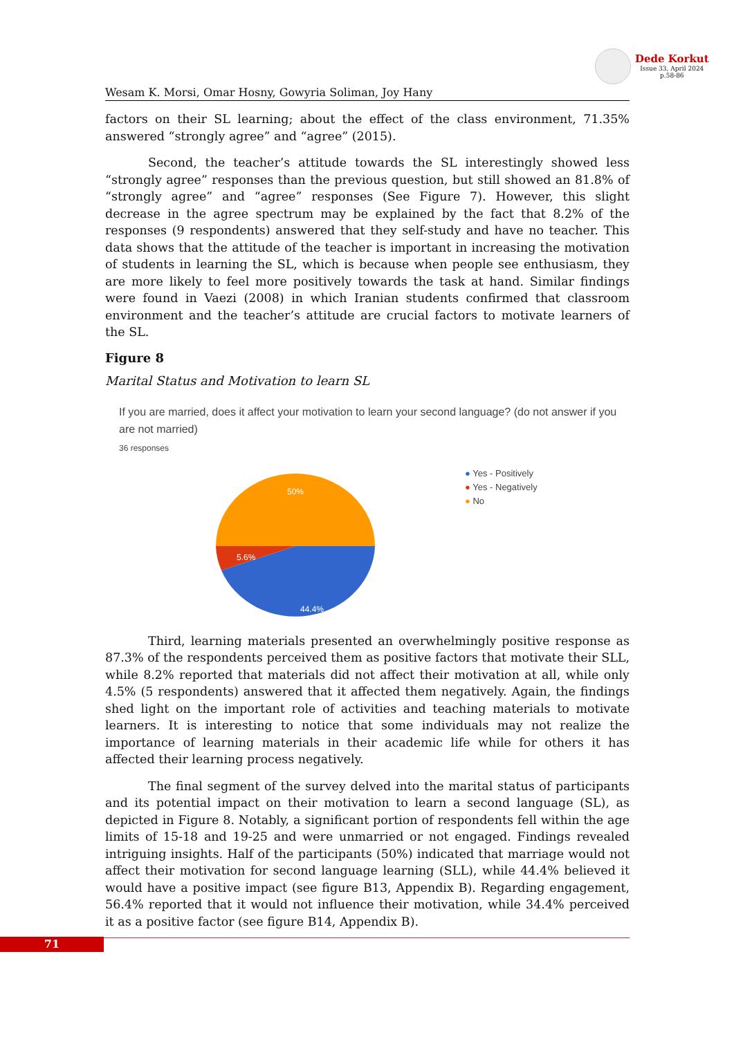Dede Korkut
Issue 33, April 2024
p.58-86
Wesam K. Morsi, Omar Hosny, Gowyria Soliman, Joy Hany
factors on their SL learning; about the effect of the class environment, 71.35% answered “strongly agree” and “agree” (2015).
Second, the teacher’s attitude towards the SL interestingly showed less “strongly agree” responses than the previous question, but still showed an 81.8% of “strongly agree” and “agree” responses (See Figure 7). However, this slight decrease in the agree spectrum may be explained by the fact that 8.2% of the responses (9 respondents) answered that they self-study and have no teacher. This data shows that the attitude of the teacher is important in increasing the motivation of students in learning the SL, which is because when people see enthusiasm, they are more likely to feel more positively towards the task at hand. Similar findings were found in Vaezi (2008) in which Iranian students confirmed that classroom environment and the teacher’s attitude are crucial factors to motivate learners of the SL.
Figure 8
Marital Status and Motivation to learn SL
If you are married, does it affect your motivation to learn your second language? (do not answer if you are not married)
36 responses
50%
5.6%
44.4%
● Yes - Positively
● Yes - Negatively
● No
Third, learning materials presented an overwhelmingly positive response as 87.3% of the respondents perceived them as positive factors that motivate their SLL, while 8.2% reported that materials did not affect their motivation at all, while only 4.5% (5 respondents) answered that it affected them negatively. Again, the findings shed light on the important role of activities and teaching materials to motivate learners. It is interesting to notice that some individuals may not realize the importance of learning materials in their academic life while for others it has affected their learning process negatively.
The final segment of the survey delved into the marital status of participants and its potential impact on their motivation to learn a second language (SL), as depicted in Figure 8. Notably, a significant portion of respondents fell within the age limits of 15-18 and 19-25 and were unmarried or not engaged. Findings revealed intriguing insights. Half of the participants (50%) indicated that marriage would not affect their motivation for second language learning (SLL), while 44.4% believed it would have a positive impact (see figure B13, Appendix B). Regarding engagement, 56.4% reported that it would not influence their motivation, while 34.4% perceived it as a positive factor (see figure B14, Appendix B).
71